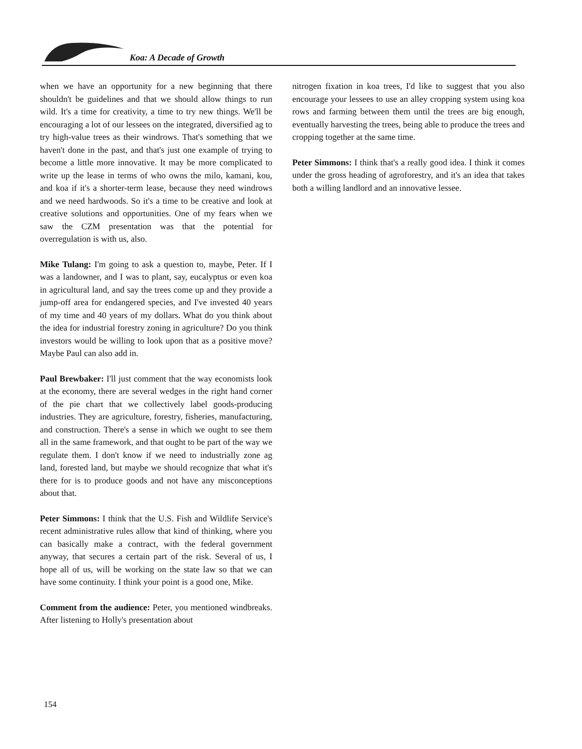Koa: A Decade of Growth
when we have an opportunity for a new beginning that there shouldn't be guidelines and that we should allow things to run wild. It's a time for creativity, a time to try new things. We'll be encouraging a lot of our lessees on the integrated, diversified ag to try high-value trees as their windrows. That's something that we haven't done in the past, and that's just one example of trying to become a little more innovative. It may be more complicated to write up the lease in terms of who owns the milo, kamani, kou, and koa if it's a shorter-term lease, because they need windrows and we need hardwoods. So it's a time to be creative and look at creative solutions and opportunities. One of my fears when we saw the CZM presentation was that the potential for overregulation is with us, also.
Mike Tulang: I'm going to ask a question to, maybe, Peter. If I was a landowner, and I was to plant, say, eucalyptus or even koa in agricultural land, and say the trees come up and they provide a jump-off area for endangered species, and I've invested 40 years of my time and 40 years of my dollars. What do you think about the idea for industrial forestry zoning in agriculture? Do you think investors would be willing to look upon that as a positive move? Maybe Paul can also add in.
Paul Brewbaker: I'll just comment that the way economists look at the economy, there are several wedges in the right hand corner of the pie chart that we collectively label goods-producing industries. They are agriculture, forestry, fisheries, manufacturing, and construction. There's a sense in which we ought to see them all in the same framework, and that ought to be part of the way we regulate them. I don't know if we need to industrially zone ag land, forested land, but maybe we should recognize that what it's there for is to produce goods and not have any misconceptions about that.
Peter Simmons: I think that the U.S. Fish and Wildlife Service's recent administrative rules allow that kind of thinking, where you can basically make a contract, with the federal government anyway, that secures a certain part of the risk. Several of us, I hope all of us, will be working on the state law so that we can have some continuity. I think your point is a good one, Mike.
Comment from the audience: Peter, you mentioned windbreaks. After listening to Holly's presentation about
nitrogen fixation in koa trees, I'd like to suggest that you also encourage your lessees to use an alley cropping system using koa rows and farming between them until the trees are big enough, eventually harvesting the trees, being able to produce the trees and cropping together at the same time.
Peter Simmons: I think that's a really good idea. I think it comes under the gross heading of agroforestry, and it's an idea that takes both a willing landlord and an innovative lessee.
154